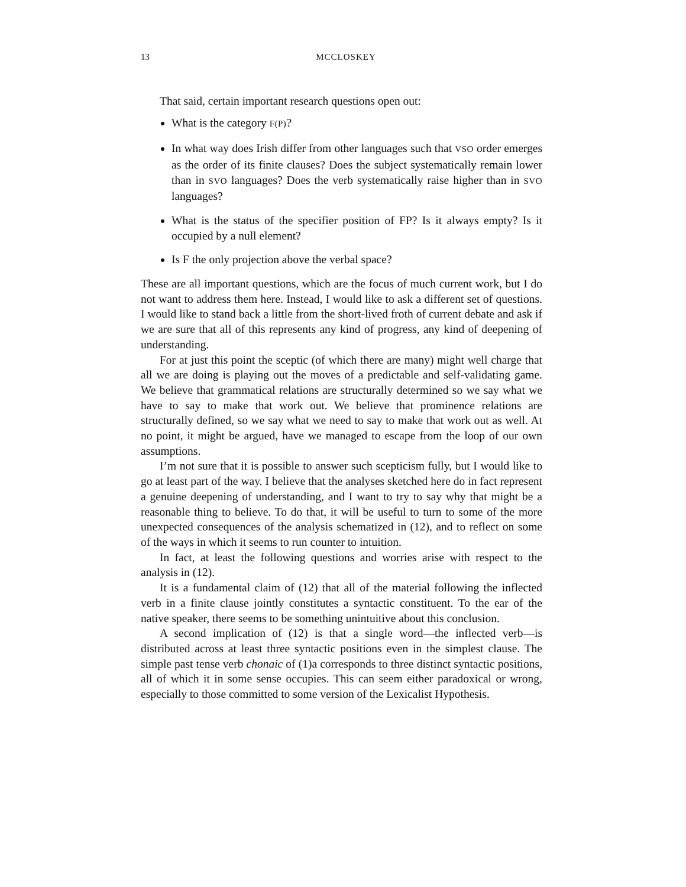13 MCCLOSKEY
That said, certain important research questions open out:
What is the category F(P)?
In what way does Irish differ from other languages such that VSO order emerges as the order of its finite clauses? Does the subject systematically remain lower than in SVO languages? Does the verb systematically raise higher than in SVO languages?
What is the status of the specifier position of FP? Is it always empty? Is it occupied by a null element?
Is F the only projection above the verbal space?
These are all important questions, which are the focus of much current work, but I do not want to address them here. Instead, I would like to ask a different set of questions. I would like to stand back a little from the short-lived froth of current debate and ask if we are sure that all of this represents any kind of progress, any kind of deepening of understanding.
For at just this point the sceptic (of which there are many) might well charge that all we are doing is playing out the moves of a predictable and self-validating game. We believe that grammatical relations are structurally determined so we say what we have to say to make that work out. We believe that prominence relations are structurally defined, so we say what we need to say to make that work out as well. At no point, it might be argued, have we managed to escape from the loop of our own assumptions.
I’m not sure that it is possible to answer such scepticism fully, but I would like to go at least part of the way. I believe that the analyses sketched here do in fact represent a genuine deepening of understanding, and I want to try to say why that might be a reasonable thing to believe. To do that, it will be useful to turn to some of the more unexpected consequences of the analysis schematized in (12), and to reflect on some of the ways in which it seems to run counter to intuition.
In fact, at least the following questions and worries arise with respect to the analysis in (12).
It is a fundamental claim of (12) that all of the material following the inflected verb in a finite clause jointly constitutes a syntactic constituent. To the ear of the native speaker, there seems to be something unintuitive about this conclusion.
A second implication of (12) is that a single word—the inflected verb—is distributed across at least three syntactic positions even in the simplest clause. The simple past tense verb chonaic of (1)a corresponds to three distinct syntactic positions, all of which it in some sense occupies. This can seem either paradoxical or wrong, especially to those committed to some version of the Lexicalist Hypothesis.